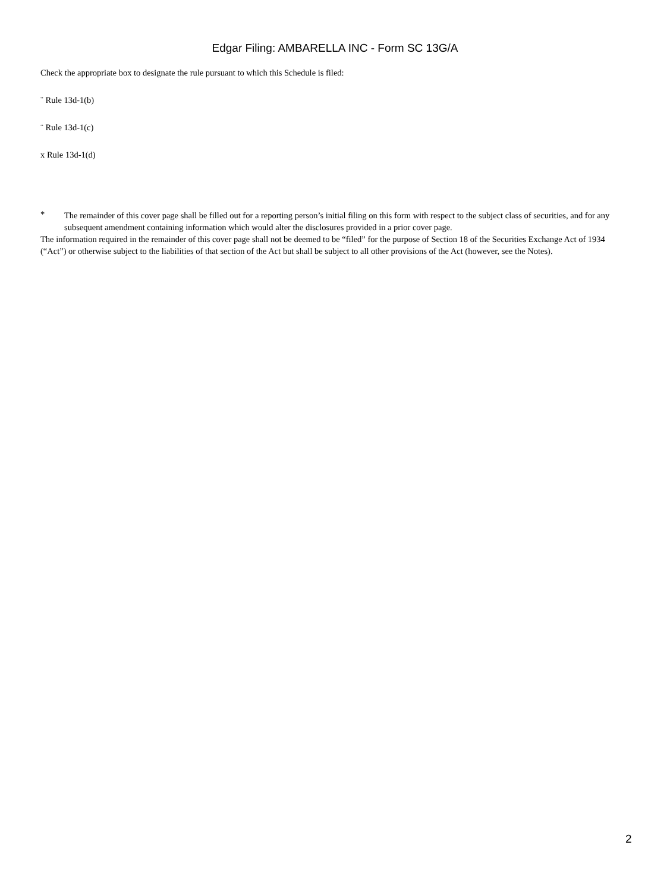Edgar Filing: AMBARELLA INC - Form SC 13G/A
Check the appropriate box to designate the rule pursuant to which this Schedule is filed:
¨ Rule 13d-1(b)
¨ Rule 13d-1(c)
x Rule 13d-1(d)
*
The remainder of this cover page shall be filled out for a reporting person’s initial filing on this form with respect to the subject class of securities, and for any subsequent amendment containing information which would alter the disclosures provided in a prior cover page.
The information required in the remainder of this cover page shall not be deemed to be “filed” for the purpose of Section 18 of the Securities Exchange Act of 1934 (“Act”) or otherwise subject to the liabilities of that section of the Act but shall be subject to all other provisions of the Act (however, see the Notes).
2